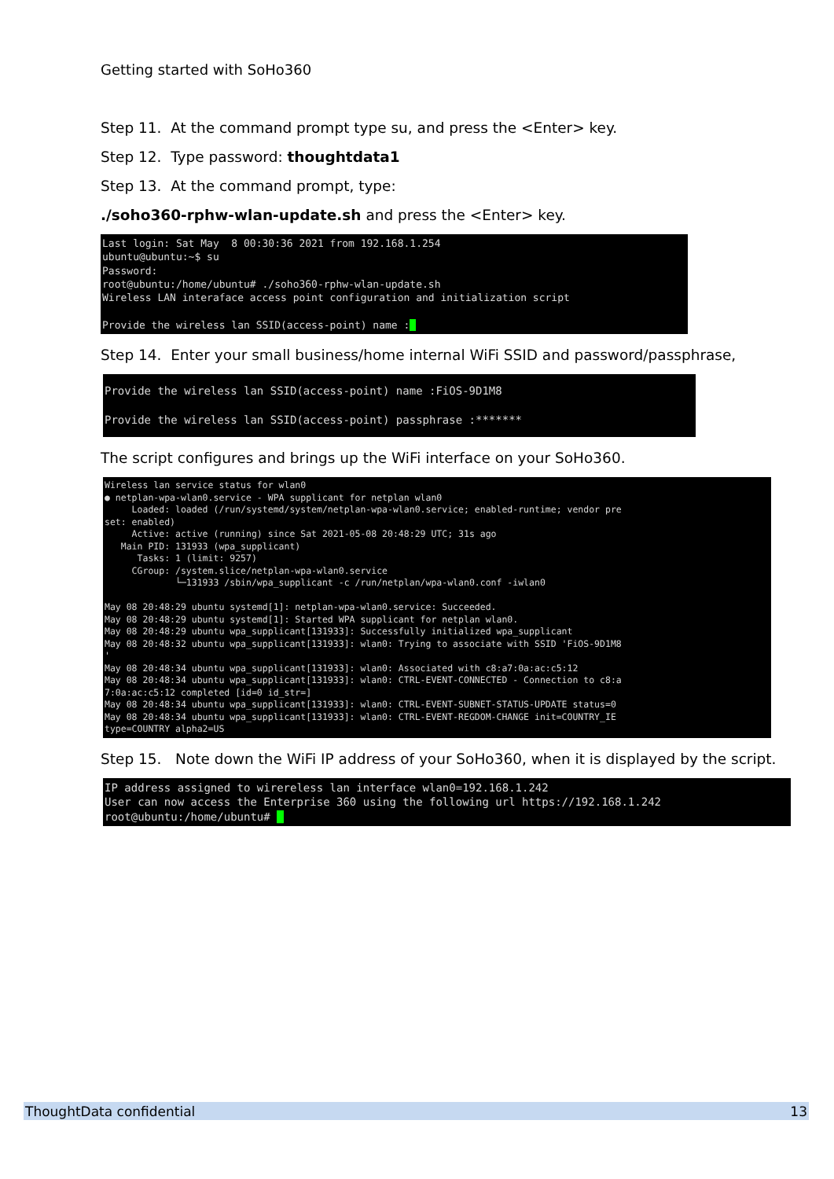Getting started with SoHo360
Step 11. At the command prompt type su, and press the <Enter> key.
Step 12. Type password: thoughtdata1
Step 13. At the command prompt, type:
./soho360-rphw-wlan-update.sh and press the <Enter> key.
Last login: Sat May 8 00:30:36 2021 from 192.168.1.254 ubuntu@ubuntu:~$ su Password: root@ubuntu:/home/ubuntu# ./soho360-rphw-wlan-update.sh Wireless LAN interaface access point configuration and initialization script Provide the wireless lan SSID(access-point) name :_
Step 14. Enter your small business/home internal WiFi SSID and password/passphrase,
Provide the wireless lan SSID(access-point) name :FiOS-9D1M8 Provide the wireless lan SSID(access-point) passphrase :*******
The script configures and brings up the WiFi interface on your SoHo360.
Wireless lan service status for wlan0 ● netplan-wpa-wlan0.service - WPA supplicant for netplan wlan0 Loaded: loaded (/run/systemd/system/netplan-wpa-wlan0.service; enabled-runtime; vendor pre set: enabled) Active: active (running) since Sat 2021-05-08 20:48:29 UTC; 31s ago Main PID: 131933 (wpa_supplicant) Tasks: 1 (limit: 9257) CGroup: /system.slice/netplan-wpa-wlan0.service └─131933 /sbin/wpa_supplicant -c /run/netplan/wpa-wlan0.conf -iwlan0 May 08 20:48:29 ubuntu systemd[1]: netplan-wpa-wlan0.service: Succeeded. May 08 20:48:29 ubuntu systemd[1]: Started WPA supplicant for netplan wlan0. May 08 20:48:29 ubuntu wpa_supplicant[131933]: Successfully initialized wpa_supplicant May 08 20:48:32 ubuntu wpa_supplicant[131933]: wlan0: Trying to associate with SSID 'FiOS-9D1M8 ' May 08 20:48:34 ubuntu wpa_supplicant[131933]: wlan0: Associated with c8:a7:0a:ac:c5:12 May 08 20:48:34 ubuntu wpa_supplicant[131933]: wlan0: CTRL-EVENT-CONNECTED - Connection to c8:a 7:0a:ac:c5:12 completed [id=0 id_str=] May 08 20:48:34 ubuntu wpa_supplicant[131933]: wlan0: CTRL-EVENT-SUBNET-STATUS-UPDATE status=0 May 08 20:48:34 ubuntu wpa_supplicant[131933]: wlan0: CTRL-EVENT-REGDOM-CHANGE init=COUNTRY_IE type=COUNTRY alpha2=US
Step 15. Note down the WiFi IP address of your SoHo360, when it is displayed by the script.
IP address assigned to wirereless lan interface wlan0=192.168.1.242 User can now access the Enterprise 360 using the following url https://192.168.1.242 root@ubuntu:/home/ubuntu# _
ThoughtData confidential 13